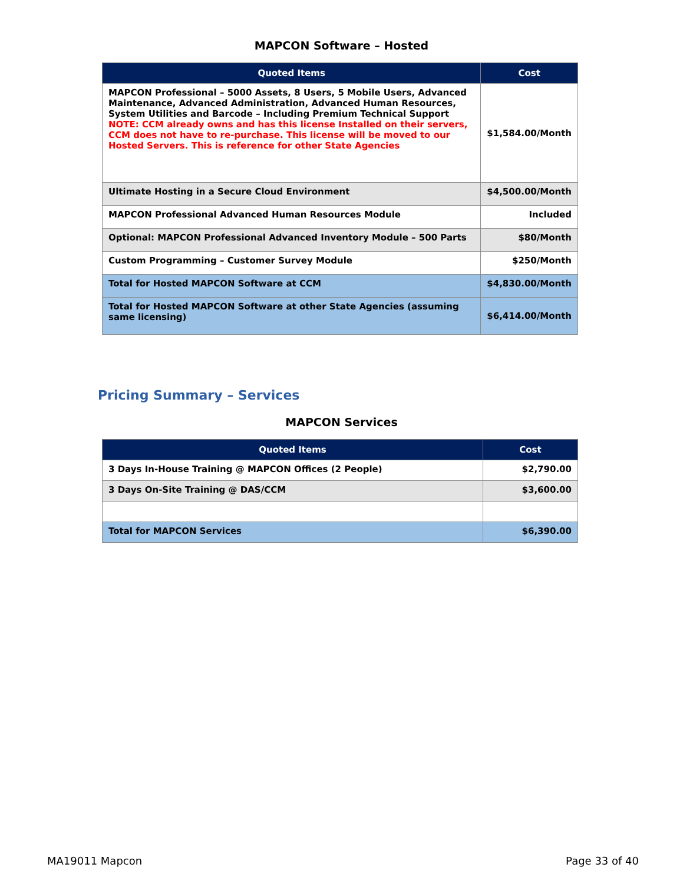MAPCON Software – Hosted
| Quoted Items | Cost |
| --- | --- |
| MAPCON Professional – 5000 Assets, 8 Users, 5 Mobile Users, Advanced Maintenance, Advanced Administration, Advanced Human Resources, System Utilities and Barcode – Including Premium Technical Support NOTE: CCM already owns and has this license Installed on their servers, CCM does not have to re-purchase. This license will be moved to our Hosted Servers. This is reference for other State Agencies | $1,584.00/Month |
| Ultimate Hosting in a Secure Cloud Environment | $4,500.00/Month |
| MAPCON Professional Advanced Human Resources Module | Included |
| Optional: MAPCON Professional Advanced Inventory Module – 500 Parts | $80/Month |
| Custom Programming – Customer Survey Module | $250/Month |
| Total for Hosted MAPCON Software at CCM | $4,830.00/Month |
| Total for Hosted MAPCON Software at other State Agencies (assuming same licensing) | $6,414.00/Month |
Pricing Summary – Services
MAPCON Services
| Quoted Items | Cost |
| --- | --- |
| 3 Days In-House Training @ MAPCON Offices (2 People) | $2,790.00 |
| 3 Days On-Site Training @ DAS/CCM | $3,600.00 |
| Total for MAPCON Services | $6,390.00 |
MA19011 Mapcon Page 33 of 40